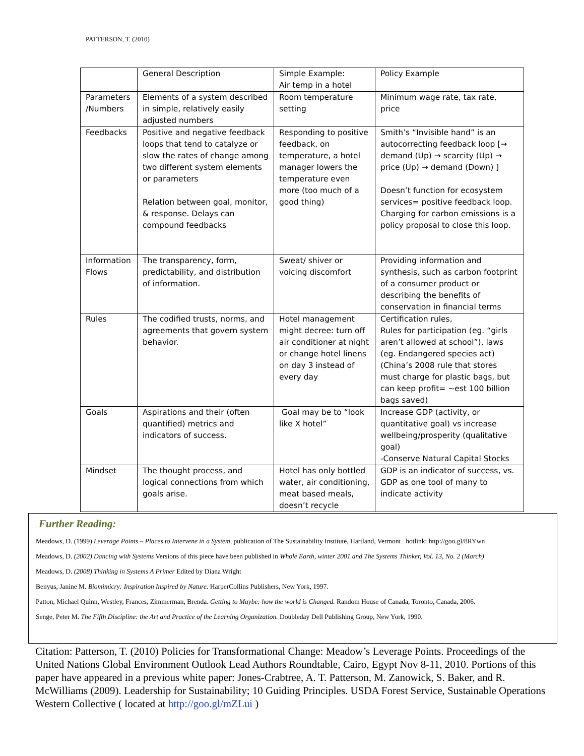PATTERSON, T. (2010)
| | General Description | Simple Example: Air temp in a hotel | Policy Example |
| Parameters /Numbers | Elements of a system described in simple, relatively easily adjusted numbers | Room temperature setting | Minimum wage rate, tax rate, price |
| Feedbacks | Positive and negative feedback loops that tend to catalyze or slow the rates of change among two different system elements or parameters Relation between goal, monitor, & response. Delays can compound feedbacks | Responding to positive feedback, on temperature, a hotel manager lowers the temperature even more (too much of a good thing) | Smith’s “Invisible hand” is an autocorrecting feedback loop [→ demand (Up) → scarcity (Up) → price (Up) → demand (Down) ] Doesn’t function for ecosystem services= positive feedback loop. Charging for carbon emissions is a policy proposal to close this loop. |
| Information Flows | The transparency, form, predictability, and distribution of information. | Sweat/ shiver or voicing discomfort | Providing information and synthesis, such as carbon footprint of a consumer product or describing the benefits of conservation in financial terms |
| Rules | The codified trusts, norms, and agreements that govern system behavior. | Hotel management might decree: turn off air conditioner at night or change hotel linens on day 3 instead of every day | Certification rules, Rules for participation (eg. “girls aren’t allowed at school”), laws (eg. Endangered species act) (China’s 2008 rule that stores must charge for plastic bags, but can keep profit= ~est 100 billion bags saved) |
| Goals | Aspirations and their (often quantified) metrics and indicators of success. | Goal may be to “look like X hotel” | Increase GDP (activity, or quantitative goal) vs increase wellbeing/prosperity (qualitative goal) -Conserve Natural Capital Stocks |
| Mindset | The thought process, and logical connections from which goals arise. | Hotel has only bottled water, air conditioning, meat based meals, doesn’t recycle | GDP is an indicator of success, vs. GDP as one tool of many to indicate activity |
Further Reading:
Meadows, D. (1999) Leverage Points – Places to Intervene in a System, publication of The Sustainability Institute, Hartland, Vermont hotlink: http://goo.gl/8RYwn
Meadows, D. (2002) Dancing with Systems Versions of this piece have been published in Whole Earth, winter 2001 and The Systems Thinker, Vol. 13, No. 2 (March)
Meadows, D. (2008) Thinking in Systems A Primer Edited by Diana Wright
Benyus, Janine M. Biomimicry: Inspiration Inspired by Nature. HarperCollins Publishers, New York, 1997.
Patton, Michael Quinn, Westley, Frances, Zimmerman, Brenda. Getting to Maybe: how the world is Changed. Random House of Canada, Toronto, Canada, 2006.
Senge, Peter M. The Fifth Discipline: the Art and Practice of the Learning Organization. Doubleday Dell Publishing Group, New York, 1990.
Citation: Patterson, T. (2010) Policies for Transformational Change: Meadow’s Leverage Points. Proceedings of the United Nations Global Environment Outlook Lead Authors Roundtable, Cairo, Egypt Nov 8-11, 2010. Portions of this paper have appeared in a previous white paper: Jones-Crabtree, A. T. Patterson, M. Zanowick, S. Baker, and R. McWilliams (2009). Leadership for Sustainability; 10 Guiding Principles. USDA Forest Service, Sustainable Operations Western Collective ( located at http://goo.gl/mZLui )